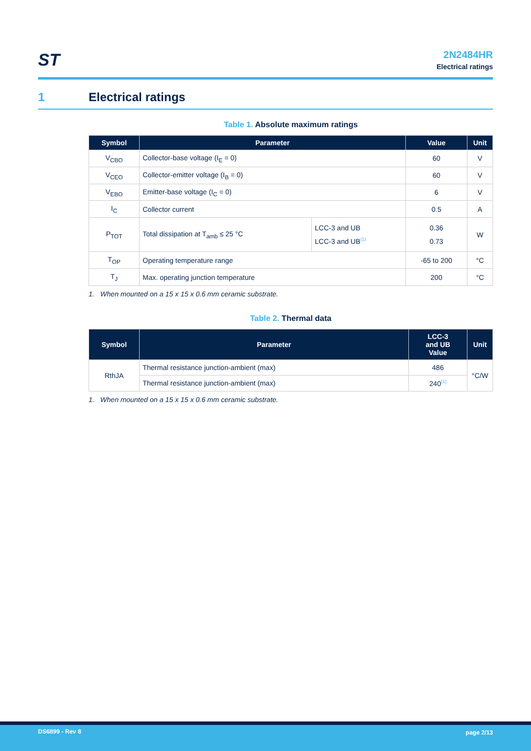ST
2N2484HR
Electrical ratings
1 Electrical ratings
Table 1. Absolute maximum ratings
| Symbol | Parameter | | Value | Unit |
| --- | --- | --- | --- | --- |
| V<sub>CBO</sub> | Collector-base voltage (I<sub>E</sub> = 0) | | 60 | V |
| V<sub>CEO</sub> | Collector-emitter voltage (I<sub>B</sub> = 0) | | 60 | V |
| V<sub>EBO</sub> | Emitter-base voltage (I<sub>C</sub> = 0) | | 6 | V |
| I<sub>C</sub> | Collector current | | 0.5 | A |
| P<sub>TOT</sub> | Total dissipation at T<sub>amb</sub> ≤ 25 °C | LCC-3 and UB LCC-3 and UB<sup>(1)</sup> | 0.36 0.73 | W |
| T<sub>OP</sub> | Operating temperature range | | -65 to 200 | °C |
| T<sub>J</sub> | Max. operating junction temperature | | 200 | °C |
1. When mounted on a 15 x 15 x 0.6 mm ceramic substrate.
Table 2. Thermal data
| Symbol | Parameter | LCC-3 and UB Value | Unit |
| --- | --- | --- | --- |
| RthJA | Thermal resistance junction-ambient (max) | 486 | °C/W |
| | Thermal resistance junction-ambient (max) | 240<sup>(1)</sup> | |
1. When mounted on a 15 x 15 x 0.6 mm ceramic substrate.
DS6899 - Rev 8 page 2/13